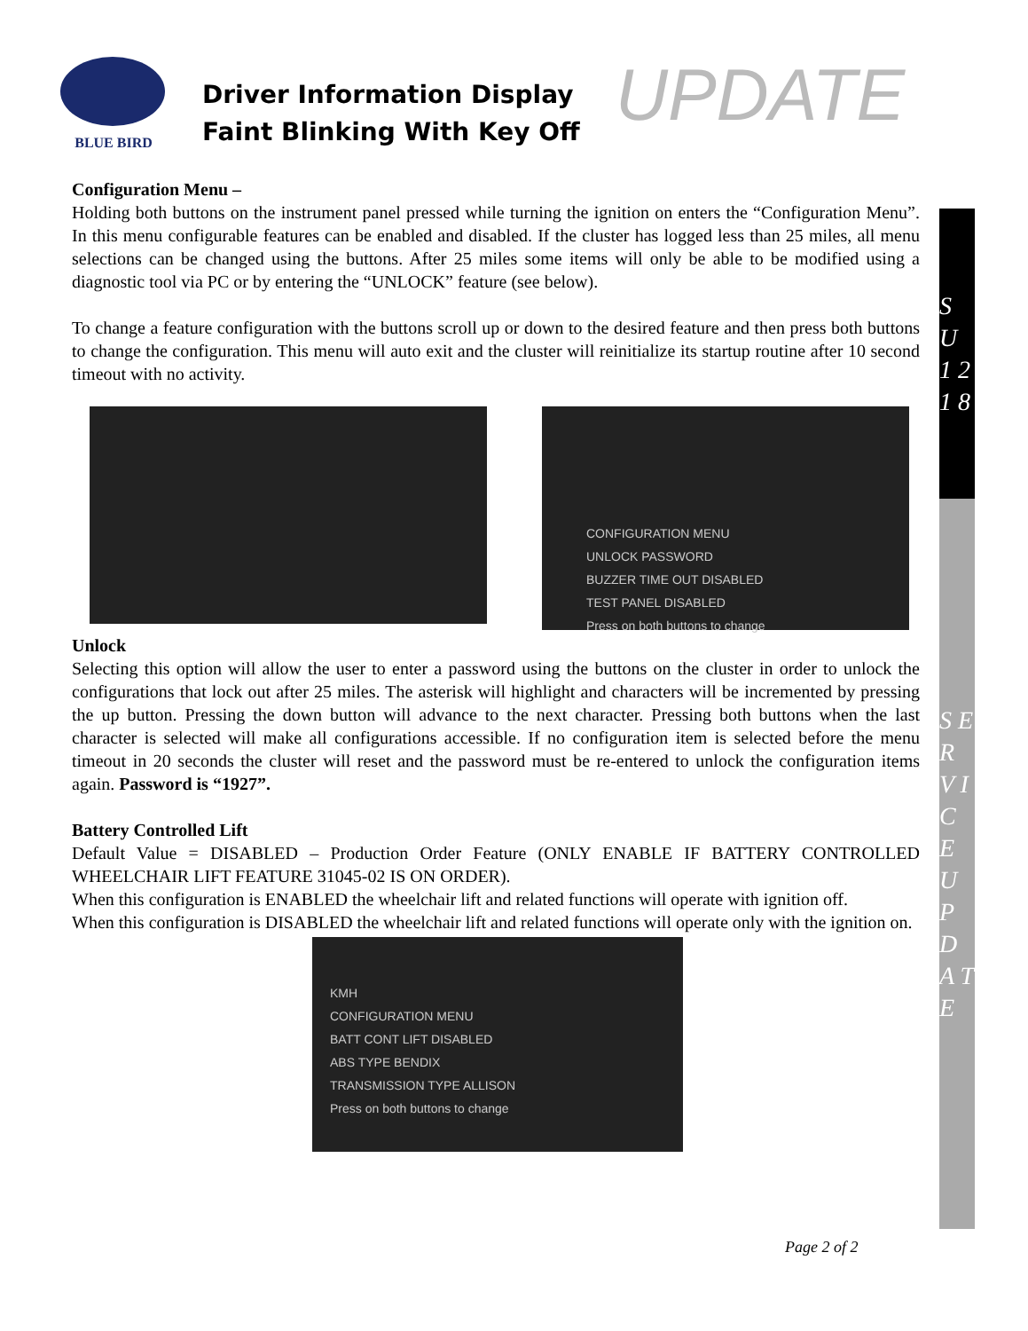BLUE BIRD
Driver Information Display
Faint Blinking With Key Off
UPDATE
Configuration Menu –
Holding both buttons on the instrument panel pressed while turning the ignition on enters the “Configuration Menu”. In this menu configurable features can be enabled and disabled. If the cluster has logged less than 25 miles, all menu selections can be changed using the buttons. After 25 miles some items will only be able to be modified using a diagnostic tool via PC or by entering the “UNLOCK” feature (see below).
To change a feature configuration with the buttons scroll up or down to the desired feature and then press both buttons to change the configuration. This menu will auto exit and the cluster will reinitialize its startup routine after 10 second timeout with no activity.
CONFIGURATION MENU
UNLOCK PASSWORD
BUZZER TIME OUT DISABLED
TEST PANEL DISABLED
Press on both buttons to change
Unlock
Selecting this option will allow the user to enter a password using the buttons on the cluster in order to unlock the configurations that lock out after 25 miles. The asterisk will highlight and characters will be incremented by pressing the up button. Pressing the down button will advance to the next character. Pressing both buttons when the last character is selected will make all configurations accessible. If no configuration item is selected before the menu timeout in 20 seconds the cluster will reset and the password must be re-entered to unlock the configuration items again. Password is “1927”.
Battery Controlled Lift
Default Value = DISABLED – Production Order Feature (ONLY ENABLE IF BATTERY CONTROLLED WHEELCHAIR LIFT FEATURE 31045-02 IS ON ORDER).
When this configuration is ENABLED the wheelchair lift and related functions will operate with ignition off.
When this configuration is DISABLED the wheelchair lift and related functions will operate only with the ignition on.
KMH
CONFIGURATION MENU
BATT CONT LIFT DISABLED
ABS TYPE BENDIX
TRANSMISSION TYPE ALLISON
Press on both buttons to change
S U 1 2 1 8
S E R V I C E U P D A T E
Page 2 of 2